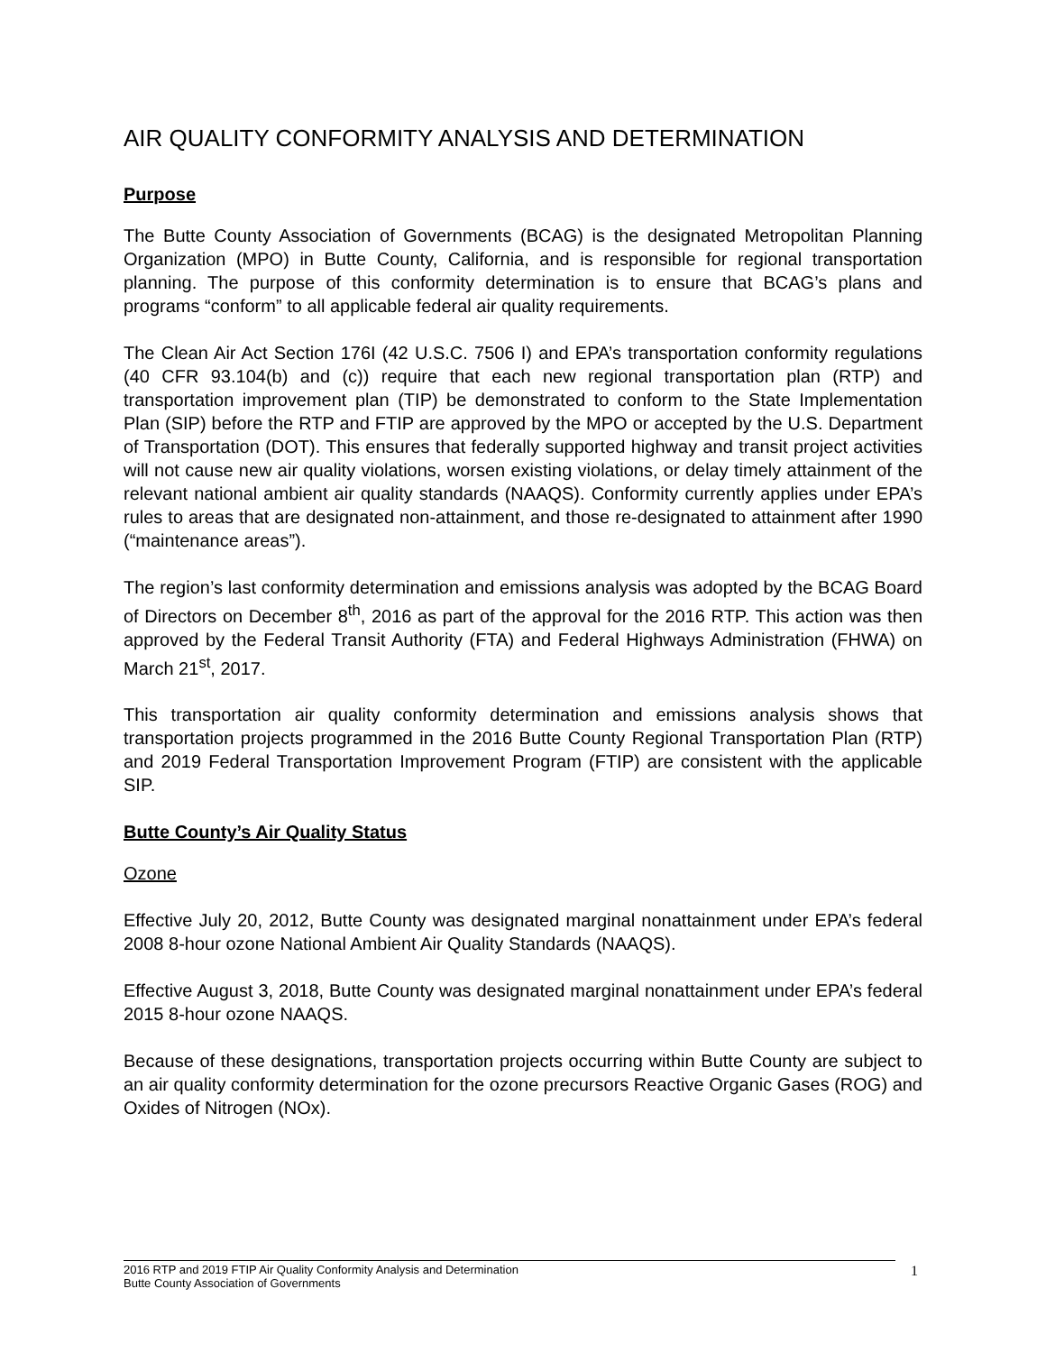AIR QUALITY CONFORMITY ANALYSIS AND DETERMINATION
Purpose
The Butte County Association of Governments (BCAG) is the designated Metropolitan Planning Organization (MPO) in Butte County, California, and is responsible for regional transportation planning. The purpose of this conformity determination is to ensure that BCAG’s plans and programs “conform” to all applicable federal air quality requirements.
The Clean Air Act Section 176I (42 U.S.C. 7506 I) and EPA’s transportation conformity regulations (40 CFR 93.104(b) and (c)) require that each new regional transportation plan (RTP) and transportation improvement plan (TIP) be demonstrated to conform to the State Implementation Plan (SIP) before the RTP and FTIP are approved by the MPO or accepted by the U.S. Department of Transportation (DOT). This ensures that federally supported highway and transit project activities will not cause new air quality violations, worsen existing violations, or delay timely attainment of the relevant national ambient air quality standards (NAAQS). Conformity currently applies under EPA’s rules to areas that are designated non-attainment, and those re-designated to attainment after 1990 (“maintenance areas”).
The region’s last conformity determination and emissions analysis was adopted by the BCAG Board of Directors on December 8<sup>th</sup>, 2016 as part of the approval for the 2016 RTP. This action was then approved by the Federal Transit Authority (FTA) and Federal Highways Administration (FHWA) on March 21<sup>st</sup>, 2017.
This transportation air quality conformity determination and emissions analysis shows that transportation projects programmed in the 2016 Butte County Regional Transportation Plan (RTP) and 2019 Federal Transportation Improvement Program (FTIP) are consistent with the applicable SIP.
Butte County’s Air Quality Status
Ozone
Effective July 20, 2012, Butte County was designated marginal nonattainment under EPA’s federal 2008 8-hour ozone National Ambient Air Quality Standards (NAAQS).
Effective August 3, 2018, Butte County was designated marginal nonattainment under EPA’s federal 2015 8-hour ozone NAAQS.
Because of these designations, transportation projects occurring within Butte County are subject to an air quality conformity determination for the ozone precursors Reactive Organic Gases (ROG) and Oxides of Nitrogen (NOx).
2016 RTP and 2019 FTIP Air Quality Conformity Analysis and Determination
Butte County Association of Governments
1